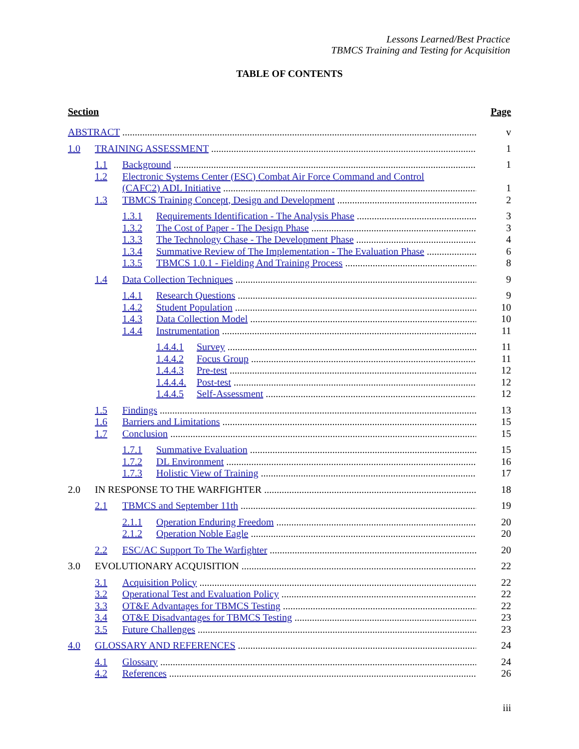Lessons Learned/Best Practice
TBMCS Training and Testing for Acquisition
TABLE OF CONTENTS
Section Page
ABSTRACT v
1.0 TRAINING ASSESSMENT 1
1.1 Background 1
1.2 Electronic Systems Center (ESC) Combat Air Force Command and Control
(CAFC2) ADL Initiative 1
1.3 TBMCS Training Concept, Design and Development 2
1.3.1 Requirements Identification - The Analysis Phase 3
1.3.2 The Cost of Paper - The Design Phase 3
1.3.3 The Technology Chase - The Development Phase 4
1.3.4 Summative Review of The Implementation - The Evaluation Phase 6
1.3.5 TBMCS 1.0.1 - Fielding And Training Process 8
1.4 Data Collection Techniques 9
1.4.1 Research Questions 9
1.4.2 Student Population 10
1.4.3 Data Collection Model 10
1.4.4 Instrumentation 11
1.4.4.1 Survey 11
1.4.4.2 Focus Group 11
1.4.4.3 Pre-test 12
1.4.4.4. Post-test 12
1.4.4.5 Self-Assessment 12
1.5 Findings 13
1.6 Barriers and Limitations 15
1.7 Conclusion 15
1.7.1 Summative Evaluation 15
1.7.2 DL Environment 16
1.7.3 Holistic View of Training 17
2.0 IN RESPONSE TO THE WARFIGHTER 18
2.1 TBMCS and September 11th 19
2.1.1 Operation Enduring Freedom 20
2.1.2 Operation Noble Eagle 20
2.2 ESC/AC Support To The Warfighter 20
3.0 EVOLUTIONARY ACQUISITION 22
3.1 Acquisition Policy 22
3.2 Operational Test and Evaluation Policy 22
3.3 OT&E Advantages for TBMCS Testing 22
3.4 OT&E Disadvantages for TBMCS Testing 23
3.5 Future Challenges 23
4.0 GLOSSARY AND REFERENCES 24
4.1 Glossary 24
4.2 References 26
iii